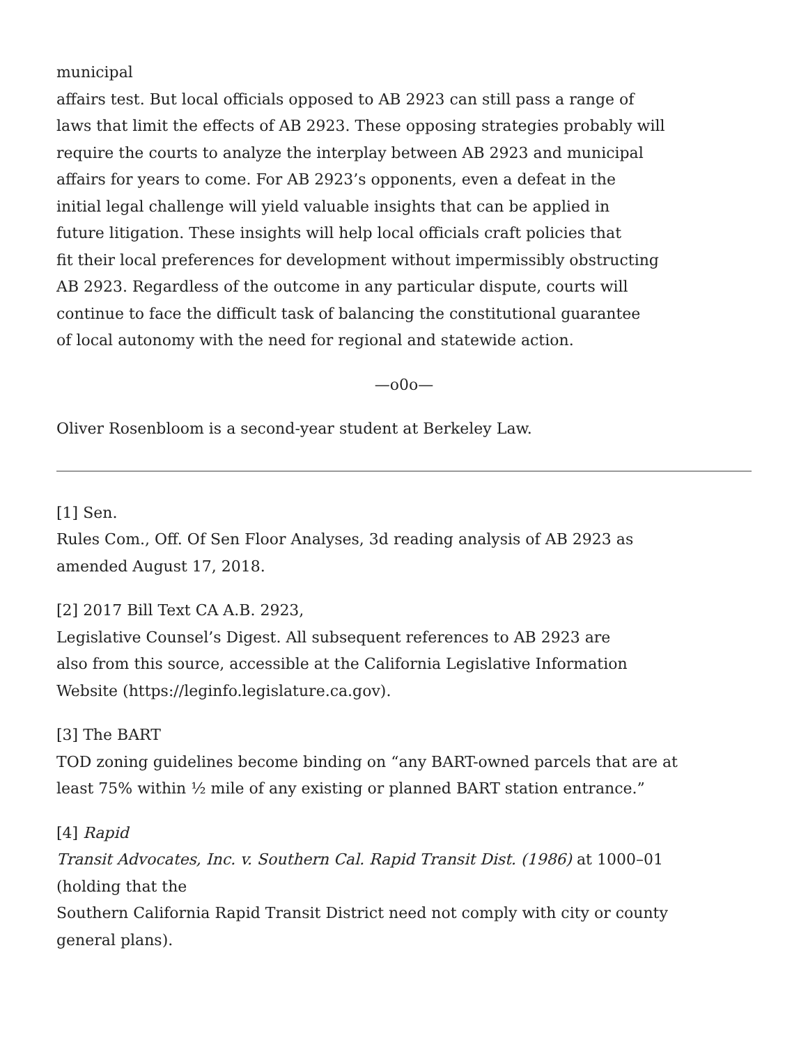municipal
affairs test. But local officials opposed to AB 2923 can still pass a range of
laws that limit the effects of AB 2923. These opposing strategies probably will
require the courts to analyze the interplay between AB 2923 and municipal
affairs for years to come. For AB 2923’s opponents, even a defeat in the
initial legal challenge will yield valuable insights that can be applied in
future litigation. These insights will help local officials craft policies that
fit their local preferences for development without impermissibly obstructing
AB 2923. Regardless of the outcome in any particular dispute, courts will
continue to face the difficult task of balancing the constitutional guarantee
of local autonomy with the need for regional and statewide action.
—o0o—
Oliver Rosenbloom is a second-year student at Berkeley Law.
[1] Sen.
Rules Com., Off. Of Sen Floor Analyses, 3d reading analysis of AB 2923 as
amended August 17, 2018.
[2] 2017 Bill Text CA A.B. 2923,
Legislative Counsel’s Digest. All subsequent references to AB 2923 are
also from this source, accessible at the California Legislative Information
Website (https://leginfo.legislature.ca.gov).
[3] The BART
TOD zoning guidelines become binding on “any BART-owned parcels that are at
least 75% within ½ mile of any existing or planned BART station entrance.”
[4] Rapid
Transit Advocates, Inc. v. Southern Cal. Rapid Transit Dist. (1986) at 1000–01
(holding that the
Southern California Rapid Transit District need not comply with city or county
general plans).